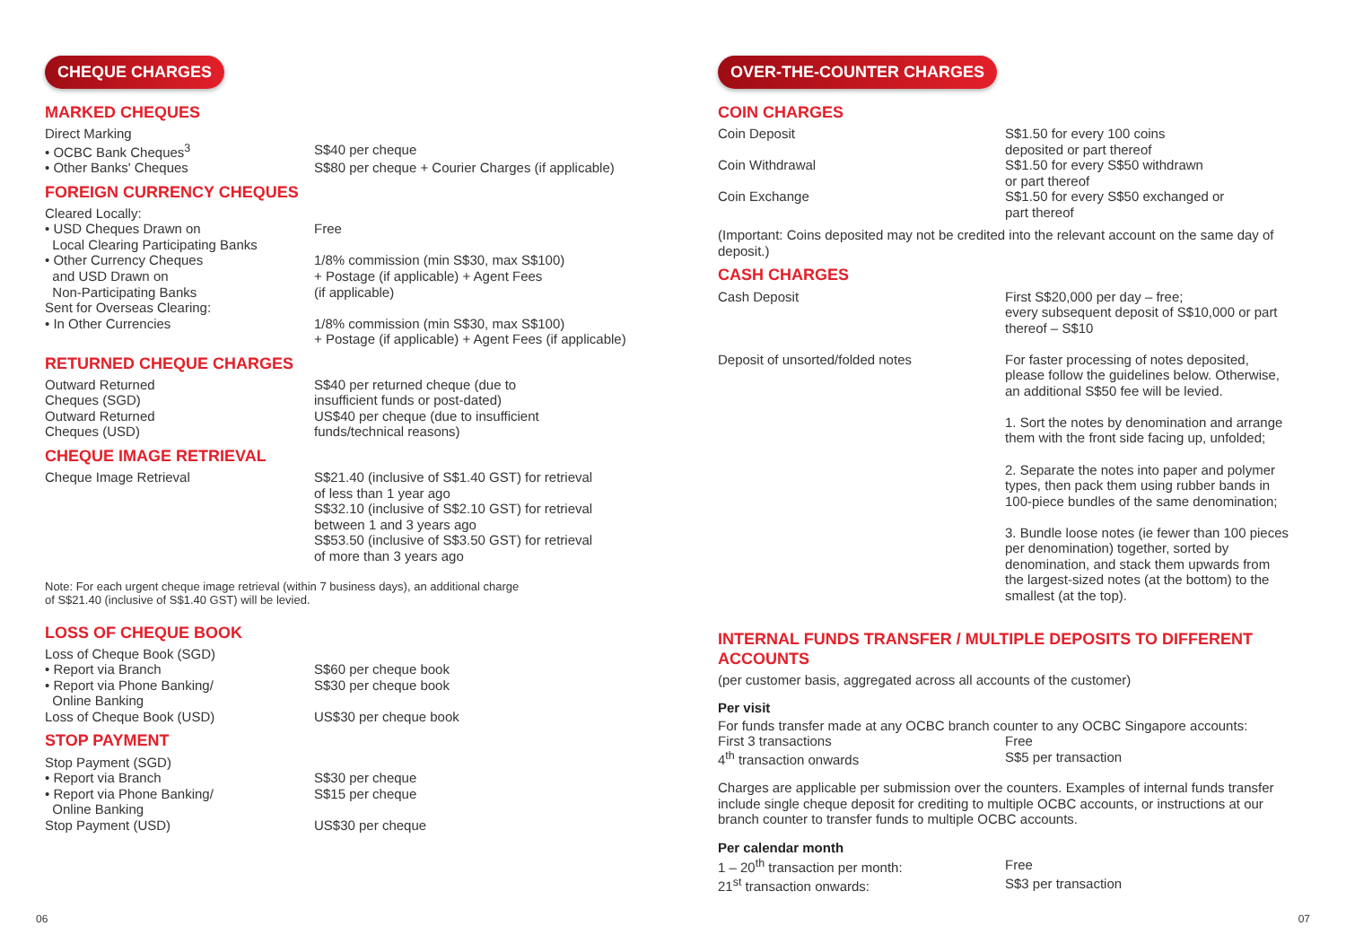CHEQUE CHARGES
MARKED CHEQUES
| Direct Marking | |
| • OCBC Bank Cheques<sup>3</sup> | S$40 per cheque |
| • Other Banks' Cheques | S$80 per cheque + Courier Charges (if applicable) |
FOREIGN CURRENCY CHEQUES
| Cleared Locally: | |
| • USD Cheques Drawn on Local Clearing Participating Banks | Free |
| • Other Currency Cheques and USD Drawn on Non-Participating Banks | 1/8% commission (min S$30, max S$100) + Postage (if applicable) + Agent Fees (if applicable) |
| Sent for Overseas Clearing: | |
| • In Other Currencies | 1/8% commission (min S$30, max S$100) + Postage (if applicable) + Agent Fees (if applicable) |
RETURNED CHEQUE CHARGES
| Outward Returned Cheques (SGD) | S$40 per returned cheque (due to insufficient funds or post-dated) |
| Outward Returned Cheques (USD) | US$40 per cheque (due to insufficient funds/technical reasons) |
CHEQUE IMAGE RETRIEVAL
| Cheque Image Retrieval | S$21.40 (inclusive of S$1.40 GST) for retrieval of less than 1 year ago S$32.10 (inclusive of S$2.10 GST) for retrieval between 1 and 3 years ago S$53.50 (inclusive of S$3.50 GST) for retrieval of more than 3 years ago |
Note: For each urgent cheque image retrieval (within 7 business days), an additional charge
of S$21.40 (inclusive of S$1.40 GST) will be levied.
LOSS OF CHEQUE BOOK
| Loss of Cheque Book (SGD) | |
| • Report via Branch | S$60 per cheque book |
| • Report via Phone Banking/ Online Banking | S$30 per cheque book |
| Loss of Cheque Book (USD) | US$30 per cheque book |
STOP PAYMENT
| Stop Payment (SGD) | |
| • Report via Branch | S$30 per cheque |
| • Report via Phone Banking/ Online Banking | S$15 per cheque |
| Stop Payment (USD) | US$30 per cheque |
OVER-THE-COUNTER CHARGES
COIN CHARGES
| Coin Deposit | S$1.50 for every 100 coins deposited or part thereof |
| Coin Withdrawal | S$1.50 for every S$50 withdrawn or part thereof |
| Coin Exchange | S$1.50 for every S$50 exchanged or part thereof |
(Important: Coins deposited may not be credited into the relevant account on the same day of deposit.)
CASH CHARGES
| Cash Deposit | First S$20,000 per day – free; every subsequent deposit of S$10,000 or part thereof – S$10 |
| Deposit of unsorted/folded notes | For faster processing of notes deposited, please follow the guidelines below. Otherwise, an additional S$50 fee will be levied. 1. Sort the notes by denomination and arrange them with the front side facing up, unfolded; 2. Separate the notes into paper and polymer types, then pack them using rubber bands in 100-piece bundles of the same denomination; 3. Bundle loose notes (ie fewer than 100 pieces per denomination) together, sorted by denomination, and stack them upwards from the largest-sized notes (at the bottom) to the smallest (at the top). |
INTERNAL FUNDS TRANSFER / MULTIPLE DEPOSITS TO DIFFERENT ACCOUNTS
(per customer basis, aggregated across all accounts of the customer)
Per visit
For funds transfer made at any OCBC branch counter to any OCBC Singapore accounts:
| First 3 transactions | Free |
| 4<sup>th</sup> transaction onwards | S$5 per transaction |
Charges are applicable per submission over the counters. Examples of internal funds transfer include single cheque deposit for crediting to multiple OCBC accounts, or instructions at our branch counter to transfer funds to multiple OCBC accounts.
Per calendar month
| 1 – 20<sup>th</sup> transaction per month: | Free |
| 21<sup>st</sup> transaction onwards: | S$3 per transaction |
06 07